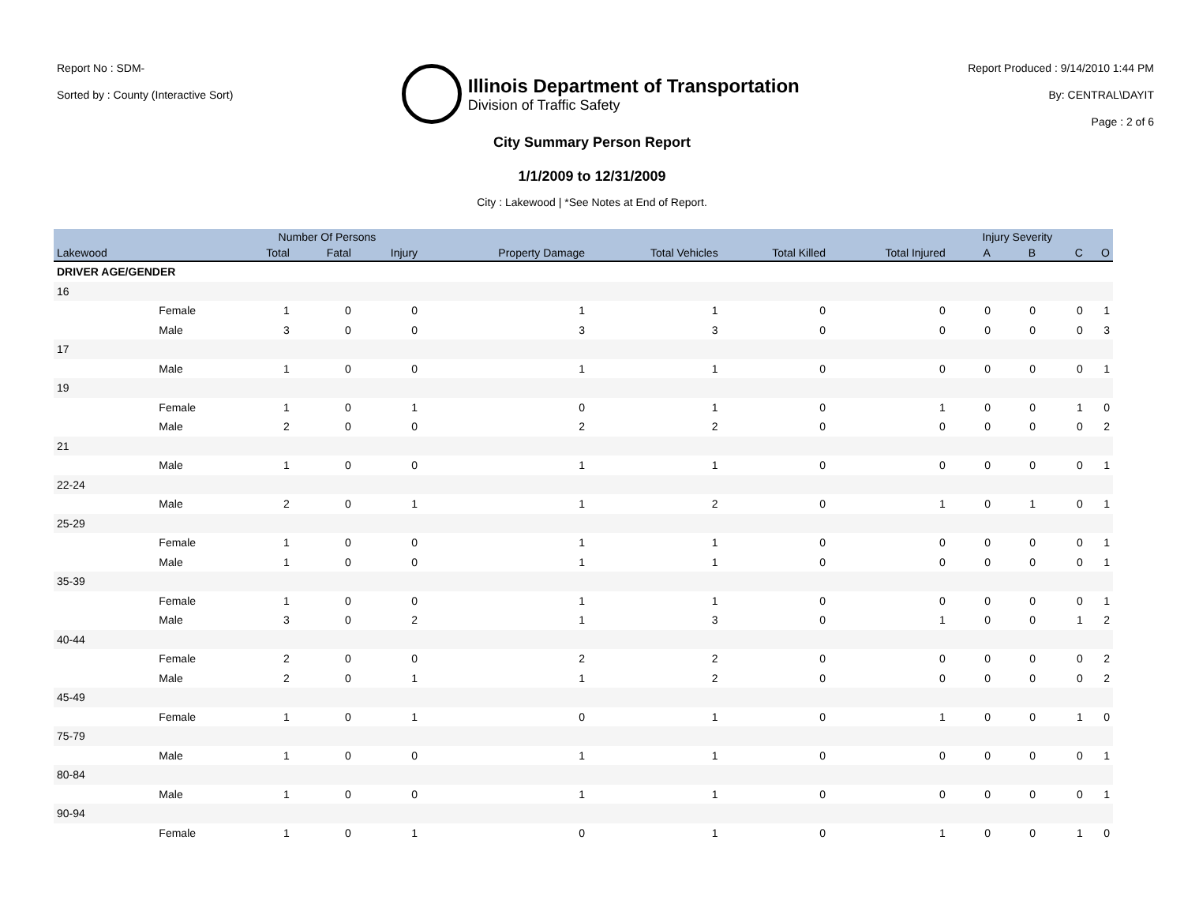Report No : SDM-
Sorted by : County (Interactive Sort)
Illinois Department of Transportation
Division of Traffic Safety
Report Produced : 9/14/2010 1:44 PM
By: CENTRAL\DAYIT
Page : 2 of 6
City Summary Person Report
1/1/2009 to 12/31/2009
City : Lakewood | *See Notes at End of Report.
| | | Number Of Persons | | | | | | | Injury Severity | | | |
| --- | --- | --- | --- | --- | --- | --- | --- | --- | --- | --- | --- | --- |
| Lakewood | | Total | Fatal | Injury | Property Damage | Total Vehicles | Total Killed | Total Injured | A | B | C | O |
| DRIVER AGE/GENDER | | | | | | | | | | | | |
| 16 | | | | | | | | | | | | |
| | Female | 1 | 0 | 0 | 1 | 1 | 0 | 0 | 0 | 0 | 0 | 1 |
| | Male | 3 | 0 | 0 | 3 | 3 | 0 | 0 | 0 | 0 | 0 | 3 |
| 17 | | | | | | | | | | | | |
| | Male | 1 | 0 | 0 | 1 | 1 | 0 | 0 | 0 | 0 | 0 | 1 |
| 19 | | | | | | | | | | | | |
| | Female | 1 | 0 | 1 | 0 | 1 | 0 | 1 | 0 | 0 | 1 | 0 |
| | Male | 2 | 0 | 0 | 2 | 2 | 0 | 0 | 0 | 0 | 0 | 2 |
| 21 | | | | | | | | | | | | |
| | Male | 1 | 0 | 0 | 1 | 1 | 0 | 0 | 0 | 0 | 0 | 1 |
| 22-24 | | | | | | | | | | | | |
| | Male | 2 | 0 | 1 | 1 | 2 | 0 | 1 | 0 | 1 | 0 | 1 |
| 25-29 | | | | | | | | | | | | |
| | Female | 1 | 0 | 0 | 1 | 1 | 0 | 0 | 0 | 0 | 0 | 1 |
| | Male | 1 | 0 | 0 | 1 | 1 | 0 | 0 | 0 | 0 | 0 | 1 |
| 35-39 | | | | | | | | | | | | |
| | Female | 1 | 0 | 0 | 1 | 1 | 0 | 0 | 0 | 0 | 0 | 1 |
| | Male | 3 | 0 | 2 | 1 | 3 | 0 | 1 | 0 | 0 | 1 | 2 |
| 40-44 | | | | | | | | | | | | |
| | Female | 2 | 0 | 0 | 2 | 2 | 0 | 0 | 0 | 0 | 0 | 2 |
| | Male | 2 | 0 | 1 | 1 | 2 | 0 | 0 | 0 | 0 | 0 | 2 |
| 45-49 | | | | | | | | | | | | |
| | Female | 1 | 0 | 1 | 0 | 1 | 0 | 1 | 0 | 0 | 1 | 0 |
| 75-79 | | | | | | | | | | | | |
| | Male | 1 | 0 | 0 | 1 | 1 | 0 | 0 | 0 | 0 | 0 | 1 |
| 80-84 | | | | | | | | | | | | |
| | Male | 1 | 0 | 0 | 1 | 1 | 0 | 0 | 0 | 0 | 0 | 1 |
| 90-94 | | | | | | | | | | | | |
| | Female | 1 | 0 | 1 | 0 | 1 | 0 | 1 | 0 | 0 | 1 | 0 |